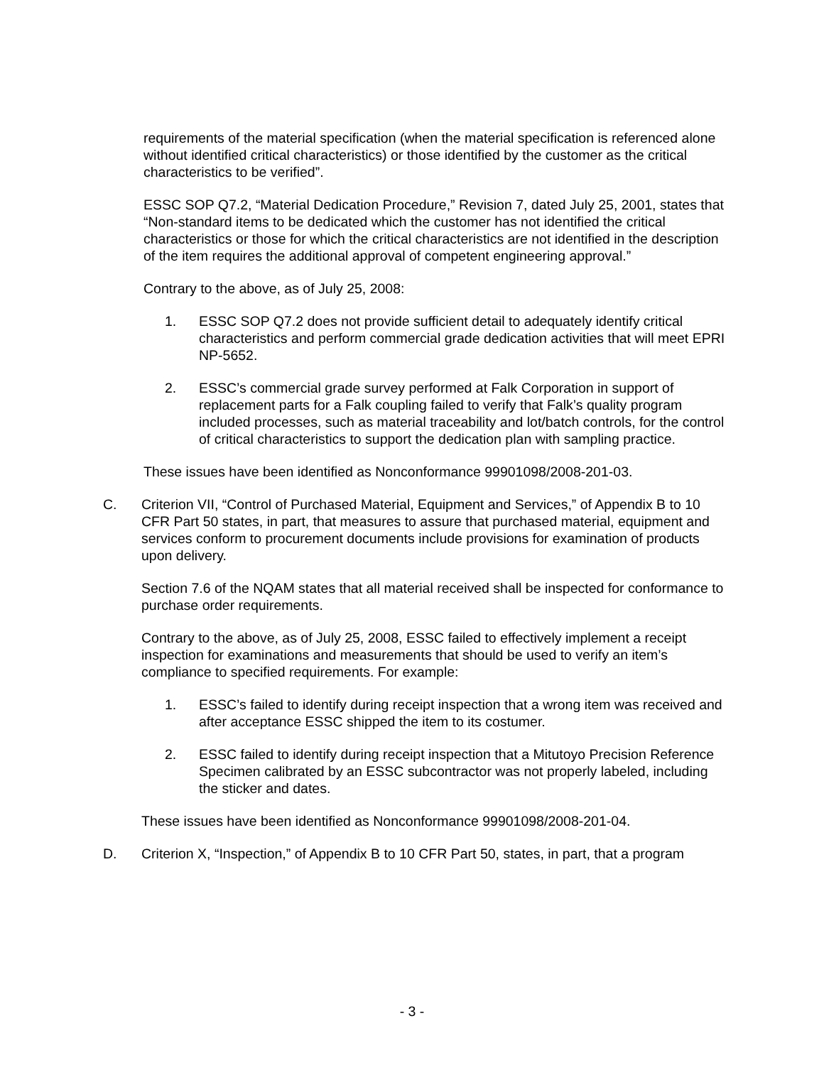requirements of the material specification (when the material specification is referenced alone without identified critical characteristics) or those identified by the customer as the critical characteristics to be verified”.
ESSC SOP Q7.2, “Material Dedication Procedure,” Revision 7, dated July 25, 2001, states that “Non-standard items to be dedicated which the customer has not identified the critical characteristics or those for which the critical characteristics are not identified in the description of the item requires the additional approval of competent engineering approval.”
Contrary to the above, as of July 25, 2008:
1. ESSC SOP Q7.2 does not provide sufficient detail to adequately identify critical characteristics and perform commercial grade dedication activities that will meet EPRI NP-5652.
2. ESSC’s commercial grade survey performed at Falk Corporation in support of replacement parts for a Falk coupling failed to verify that Falk’s quality program included processes, such as material traceability and lot/batch controls, for the control of critical characteristics to support the dedication plan with sampling practice.
These issues have been identified as Nonconformance 99901098/2008-201-03.
C. Criterion VII, “Control of Purchased Material, Equipment and Services,” of Appendix B to 10 CFR Part 50 states, in part, that measures to assure that purchased material, equipment and services conform to procurement documents include provisions for examination of products upon delivery.
Section 7.6 of the NQAM states that all material received shall be inspected for conformance to purchase order requirements.
Contrary to the above, as of July 25, 2008, ESSC failed to effectively implement a receipt inspection for examinations and measurements that should be used to verify an item’s compliance to specified requirements. For example:
1. ESSC’s failed to identify during receipt inspection that a wrong item was received and after acceptance ESSC shipped the item to its costumer.
2. ESSC failed to identify during receipt inspection that a Mitutoyo Precision Reference Specimen calibrated by an ESSC subcontractor was not properly labeled, including the sticker and dates.
These issues have been identified as Nonconformance 99901098/2008-201-04.
D. Criterion X, “Inspection,” of Appendix B to 10 CFR Part 50, states, in part, that a program
- 3 -